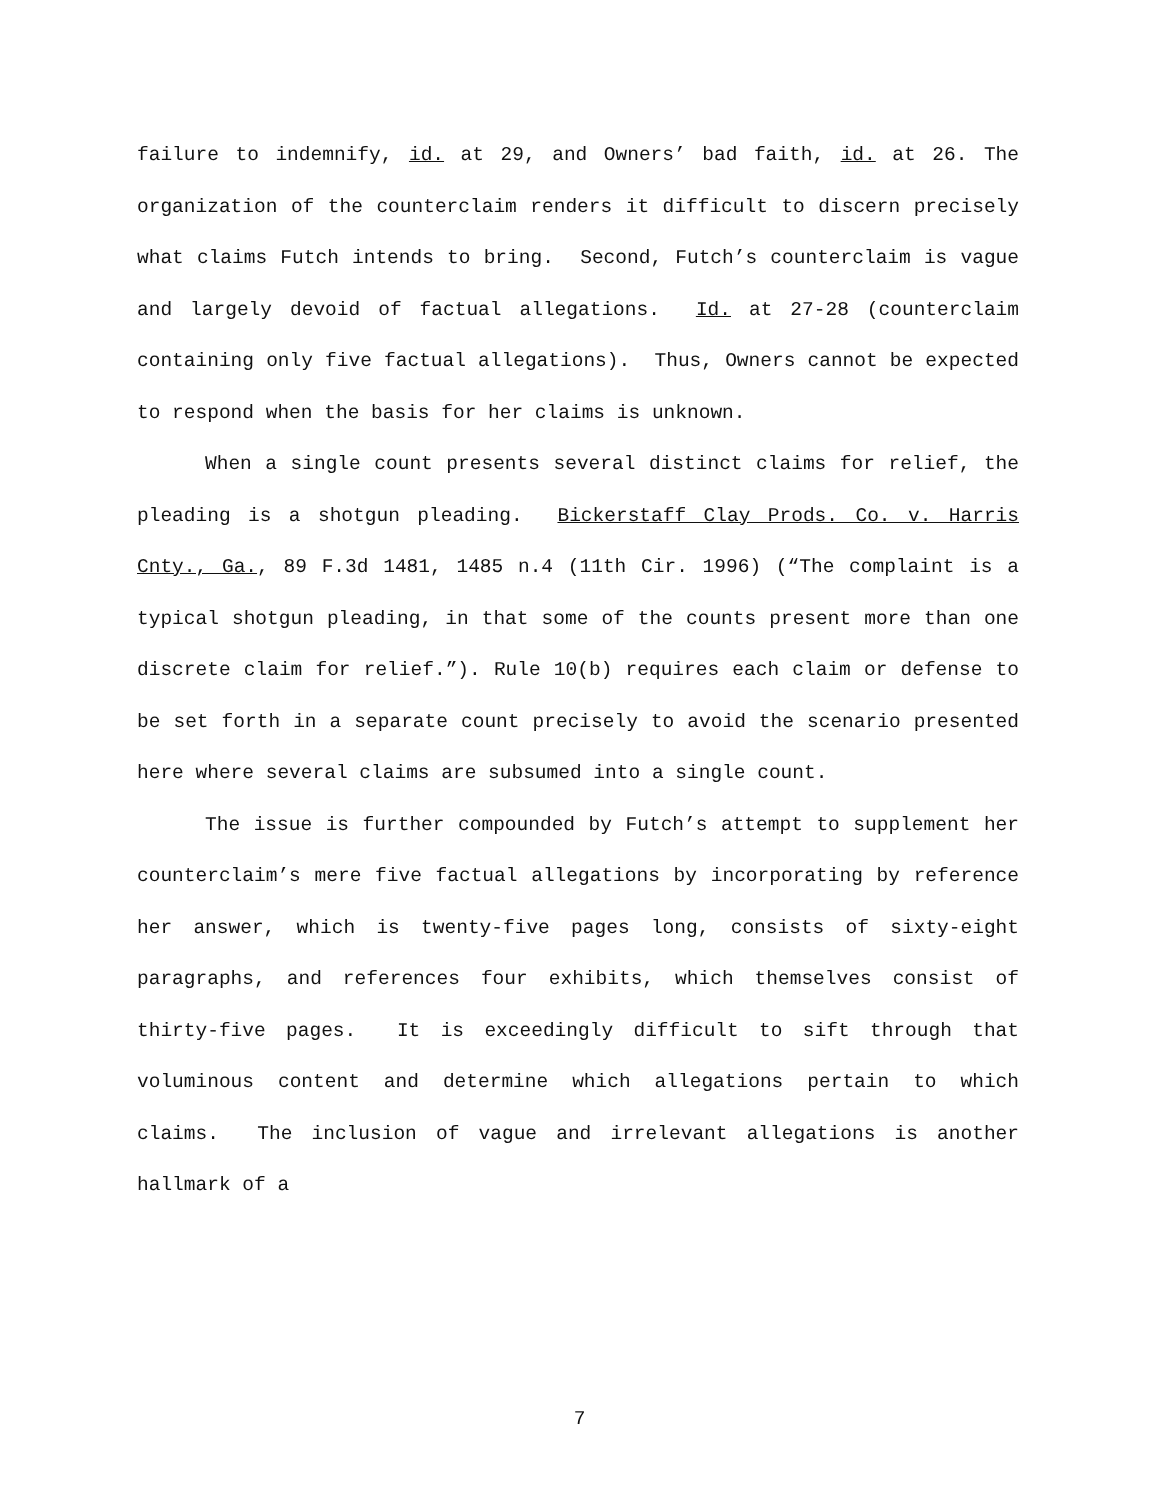failure to indemnify, id. at 29, and Owners’ bad faith, id. at 26. The organization of the counterclaim renders it difficult to discern precisely what claims Futch intends to bring. Second, Futch’s counterclaim is vague and largely devoid of factual allegations. Id. at 27-28 (counterclaim containing only five factual allegations). Thus, Owners cannot be expected to respond when the basis for her claims is unknown.
When a single count presents several distinct claims for relief, the pleading is a shotgun pleading. Bickerstaff Clay Prods. Co. v. Harris Cnty., Ga., 89 F.3d 1481, 1485 n.4 (11th Cir. 1996) (“The complaint is a typical shotgun pleading, in that some of the counts present more than one discrete claim for relief.”). Rule 10(b) requires each claim or defense to be set forth in a separate count precisely to avoid the scenario presented here where several claims are subsumed into a single count.
The issue is further compounded by Futch’s attempt to supplement her counterclaim’s mere five factual allegations by incorporating by reference her answer, which is twenty-five pages long, consists of sixty-eight paragraphs, and references four exhibits, which themselves consist of thirty-five pages. It is exceedingly difficult to sift through that voluminous content and determine which allegations pertain to which claims. The inclusion of vague and irrelevant allegations is another hallmark of a
7